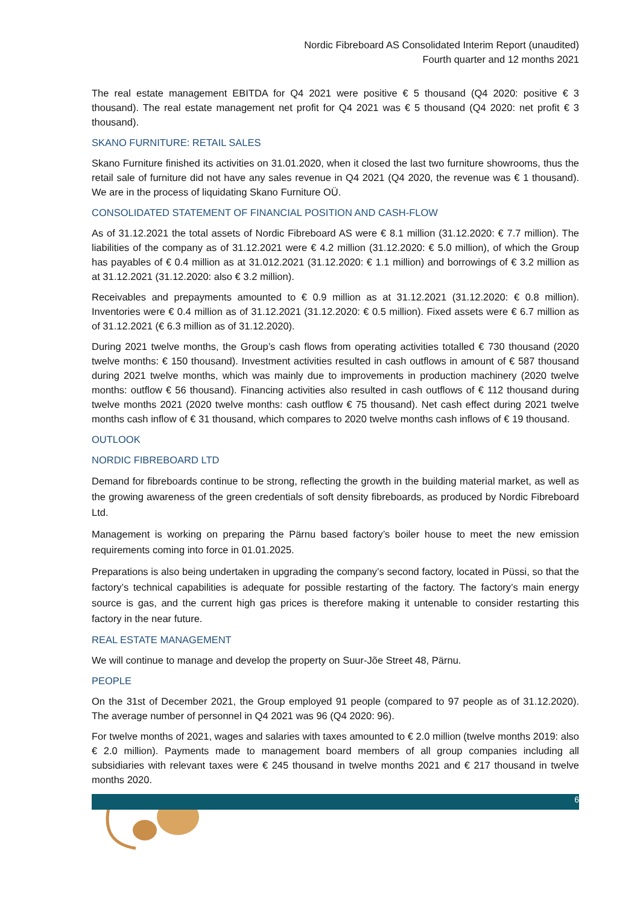Nordic Fibreboard AS Consolidated Interim Report (unaudited)
Fourth quarter and 12 months 2021
The real estate management EBITDA for Q4 2021 were positive € 5 thousand (Q4 2020: positive € 3 thousand). The real estate management net profit for Q4 2021 was € 5 thousand (Q4 2020: net profit € 3 thousand).
SKANO FURNITURE: RETAIL SALES
Skano Furniture finished its activities on 31.01.2020, when it closed the last two furniture showrooms, thus the retail sale of furniture did not have any sales revenue in Q4 2021 (Q4 2020, the revenue was € 1 thousand). We are in the process of liquidating Skano Furniture OÜ.
CONSOLIDATED STATEMENT OF FINANCIAL POSITION AND CASH-FLOW
As of 31.12.2021 the total assets of Nordic Fibreboard AS were € 8.1 million (31.12.2020: € 7.7 million). The liabilities of the company as of 31.12.2021 were € 4.2 million (31.12.2020: € 5.0 million), of which the Group has payables of € 0.4 million as at 31.012.2021 (31.12.2020: € 1.1 million) and borrowings of € 3.2 million as at 31.12.2021 (31.12.2020: also € 3.2 million).
Receivables and prepayments amounted to € 0.9 million as at 31.12.2021 (31.12.2020: € 0.8 million). Inventories were € 0.4 million as of 31.12.2021 (31.12.2020: € 0.5 million). Fixed assets were € 6.7 million as of 31.12.2021 (€ 6.3 million as of 31.12.2020).
During 2021 twelve months, the Group’s cash flows from operating activities totalled € 730 thousand (2020 twelve months: € 150 thousand). Investment activities resulted in cash outflows in amount of € 587 thousand during 2021 twelve months, which was mainly due to improvements in production machinery (2020 twelve months: outflow € 56 thousand). Financing activities also resulted in cash outflows of € 112 thousand during twelve months 2021 (2020 twelve months: cash outflow € 75 thousand). Net cash effect during 2021 twelve months cash inflow of € 31 thousand, which compares to 2020 twelve months cash inflows of € 19 thousand.
OUTLOOK
NORDIC FIBREBOARD LTD
Demand for fibreboards continue to be strong, reflecting the growth in the building material market, as well as the growing awareness of the green credentials of soft density fibreboards, as produced by Nordic Fibreboard Ltd.
Management is working on preparing the Pärnu based factory’s boiler house to meet the new emission requirements coming into force in 01.01.2025.
Preparations is also being undertaken in upgrading the company’s second factory, located in Püssi, so that the factory’s technical capabilities is adequate for possible restarting of the factory. The factory’s main energy source is gas, and the current high gas prices is therefore making it untenable to consider restarting this factory in the near future.
REAL ESTATE MANAGEMENT
We will continue to manage and develop the property on Suur-Jõe Street 48, Pärnu.
PEOPLE
On the 31st of December 2021, the Group employed 91 people (compared to 97 people as of 31.12.2020). The average number of personnel in Q4 2021 was 96 (Q4 2020: 96).
For twelve months of 2021, wages and salaries with taxes amounted to € 2.0 million (twelve months 2019: also € 2.0 million). Payments made to management board members of all group companies including all subsidiaries with relevant taxes were € 245 thousand in twelve months 2021 and € 217 thousand in twelve months 2020.
6